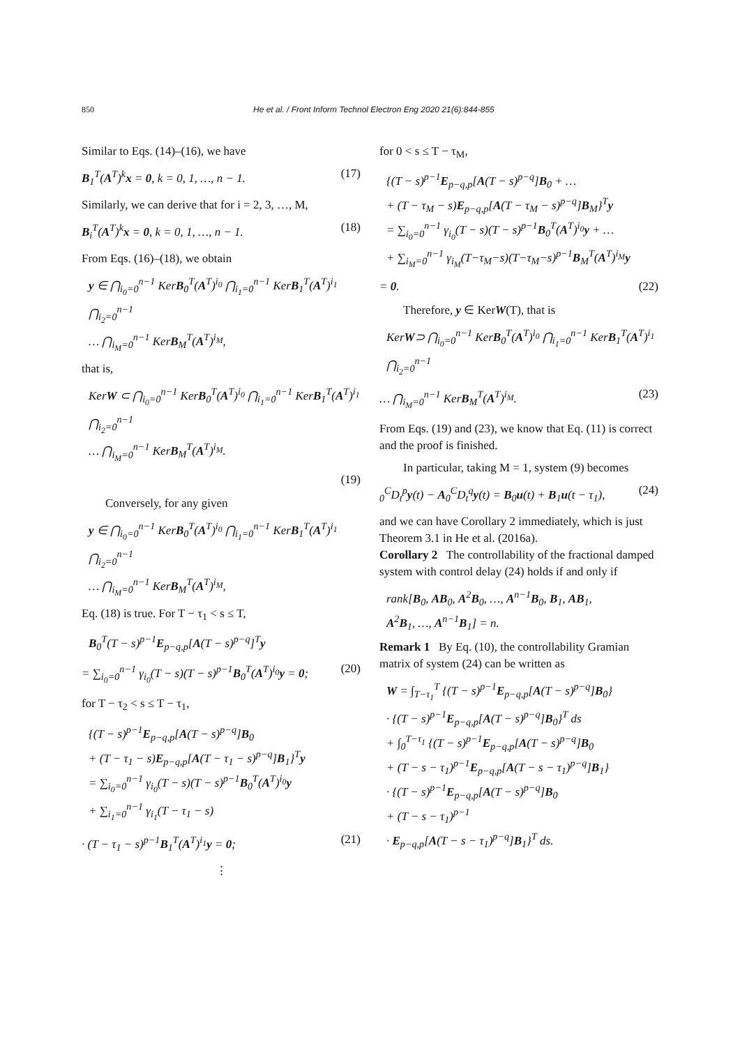850 He et al. / Front Inform Technol Electron Eng 2020 21(6):844-855
Similar to Eqs. (14)–(16), we have
B<sub>1</sub><sup>T</sup>(A<sup>T</sup>)<sup>k</sup>x = 0, k = 0, 1, …, n − 1. (17)
Similarly, we can derive that for i = 2, 3, …, M,
B<sub>i</sub><sup>T</sup>(A<sup>T</sup>)<sup>k</sup>x = 0, k = 0, 1, …, n − 1. (18)
From Eqs. (16)–(18), we obtain
y ∈ ⋂<sub>i<sub>0</sub>=0</sub><sup>n−1</sup> KerB<sub>0</sub><sup>T</sup>(A<sup>T</sup>)<sup>i<sub>0</sub></sup> ⋂<sub>i<sub>1</sub>=0</sub><sup>n−1</sup> KerB<sub>1</sub><sup>T</sup>(A<sup>T</sup>)<sup>i<sub>1</sub></sup> ⋂<sub>i<sub>2</sub>=0</sub><sup>n−1</sup>
… ⋂<sub>i<sub>M</sub>=0</sub><sup>n−1</sup> KerB<sub>M</sub><sup>T</sup>(A<sup>T</sup>)<sup>i<sub>M</sub></sup>,
that is,
KerW ⊂ ⋂<sub>i<sub>0</sub>=0</sub><sup>n−1</sup> KerB<sub>0</sub><sup>T</sup>(A<sup>T</sup>)<sup>i<sub>0</sub></sup> ⋂<sub>i<sub>1</sub>=0</sub><sup>n−1</sup> KerB<sub>1</sub><sup>T</sup>(A<sup>T</sup>)<sup>i<sub>1</sub></sup> ⋂<sub>i<sub>2</sub>=0</sub><sup>n−1</sup>
… ⋂<sub>i<sub>M</sub>=0</sub><sup>n−1</sup> KerB<sub>M</sub><sup>T</sup>(A<sup>T</sup>)<sup>i<sub>M</sub></sup>.
(19)
Conversely, for any given
y ∈ ⋂<sub>i<sub>0</sub>=0</sub><sup>n−1</sup> KerB<sub>0</sub><sup>T</sup>(A<sup>T</sup>)<sup>i<sub>0</sub></sup> ⋂<sub>i<sub>1</sub>=0</sub><sup>n−1</sup> KerB<sub>1</sub><sup>T</sup>(A<sup>T</sup>)<sup>i<sub>1</sub></sup> ⋂<sub>i<sub>2</sub>=0</sub><sup>n−1</sup>
… ⋂<sub>i<sub>M</sub>=0</sub><sup>n−1</sup> KerB<sub>M</sub><sup>T</sup>(A<sup>T</sup>)<sup>i<sub>M</sub></sup>,
Eq. (18) is true. For T − τ<sub>1</sub> < s ≤ T,
B<sub>0</sub><sup>T</sup>(T − s)<sup>p−1</sup>E<sub>p−q,p</sub>[A(T − s)<sup>p−q</sup>]<sup>T</sup>y
= ∑<sub>i<sub>0</sub>=0</sub><sup>n−1</sup> γ<sub>i<sub>0</sub></sub>(T − s)(T − s)<sup>p−1</sup>B<sub>0</sub><sup>T</sup>(A<sup>T</sup>)<sup>i<sub>0</sub></sup>y = 0; (20)
for T − τ<sub>2</sub> < s ≤ T − τ<sub>1</sub>,
{(T − s)<sup>p−1</sup>E<sub>p−q,p</sub>[A(T − s)<sup>p−q</sup>]B<sub>0</sub>
+ (T − τ<sub>1</sub> − s)E<sub>p−q,p</sub>[A(T − τ<sub>1</sub> − s)<sup>p−q</sup>]B<sub>1</sub>}<sup>T</sup>y
= ∑<sub>i<sub>0</sub>=0</sub><sup>n−1</sup> γ<sub>i<sub>0</sub></sub>(T − s)(T − s)<sup>p−1</sup>B<sub>0</sub><sup>T</sup>(A<sup>T</sup>)<sup>i<sub>0</sub></sup>y
+ ∑<sub>i<sub>1</sub>=0</sub><sup>n−1</sup> γ<sub>i<sub>1</sub></sub>(T − τ<sub>1</sub> − s)
· (T − τ<sub>1</sub> − s)<sup>p−1</sup>B<sub>1</sub><sup>T</sup>(A<sup>T</sup>)<sup>i<sub>1</sub></sup>y = 0; (21)
⋮
for 0 < s ≤ T − τ<sub>M</sub>,
{(T − s)<sup>p−1</sup>E<sub>p−q,p</sub>[A(T − s)<sup>p−q</sup>]B<sub>0</sub> + …
+ (T − τ<sub>M</sub> − s)E<sub>p−q,p</sub>[A(T − τ<sub>M</sub> − s)<sup>p−q</sup>]B<sub>M</sub>}<sup>T</sup>y
= ∑<sub>i<sub>0</sub>=0</sub><sup>n−1</sup> γ<sub>i<sub>0</sub></sub>(T − s)(T − s)<sup>p−1</sup>B<sub>0</sub><sup>T</sup>(A<sup>T</sup>)<sup>i<sub>0</sub></sup>y + …
+ ∑<sub>i<sub>M</sub>=0</sub><sup>n−1</sup> γ<sub>i<sub>M</sub></sub>(T−τ<sub>M</sub>−s)(T−τ<sub>M</sub>−s)<sup>p−1</sup>B<sub>M</sub><sup>T</sup>(A<sup>T</sup>)<sup>i<sub>M</sub></sup>y
= 0. (22)
Therefore, y ∈ KerW(T), that is
KerW⊃ ⋂<sub>i<sub>0</sub>=0</sub><sup>n−1</sup> KerB<sub>0</sub><sup>T</sup>(A<sup>T</sup>)<sup>i<sub>0</sub></sup> ⋂<sub>i<sub>1</sub>=0</sub><sup>n−1</sup> KerB<sub>1</sub><sup>T</sup>(A<sup>T</sup>)<sup>i<sub>1</sub></sup> ⋂<sub>i<sub>2</sub>=0</sub><sup>n−1</sup>
… ⋂<sub>i<sub>M</sub>=0</sub><sup>n−1</sup> KerB<sub>M</sub><sup>T</sup>(A<sup>T</sup>)<sup>i<sub>M</sub></sup>. (23)
From Eqs. (19) and (23), we know that Eq. (11) is correct and the proof is finished.
In particular, taking M = 1, system (9) becomes
<sub>0</sub><sup>C</sup>D<sub>t</sub><sup>p</sup>y(t) − A<sub>0</sub><sup>C</sup>D<sub>t</sub><sup>q</sup>y(t) = B<sub>0</sub>u(t) + B<sub>1</sub>u(t − τ<sub>1</sub>), (24)
and we can have Corollary 2 immediately, which is just Theorem 3.1 in He et al. (2016a).
Corollary 2 The controllability of the fractional damped system with control delay (24) holds if and only if
rank[B<sub>0</sub>, AB<sub>0</sub>, A<sup>2</sup>B<sub>0</sub>, …, A<sup>n−1</sup>B<sub>0</sub>, B<sub>1</sub>, AB<sub>1</sub>,
A<sup>2</sup>B<sub>1</sub>, …, A<sup>n−1</sup>B<sub>1</sub>] = n.
Remark 1 By Eq. (10), the controllability Gramian matrix of system (24) can be written as
W = ∫<sub>T−τ<sub>1</sub></sub><sup>T</sup> {(T − s)<sup>p−1</sup>E<sub>p−q,p</sub>[A(T − s)<sup>p−q</sup>]B<sub>0</sub>}
· {(T − s)<sup>p−1</sup>E<sub>p−q,p</sub>[A(T − s)<sup>p−q</sup>]B<sub>0</sub>}<sup>T</sup> ds
+ ∫<sub>0</sub><sup>T−τ<sub>1</sub></sup> {(T − s)<sup>p−1</sup>E<sub>p−q,p</sub>[A(T − s)<sup>p−q</sup>]B<sub>0</sub>
+ (T − s − τ<sub>1</sub>)<sup>p−1</sup>E<sub>p−q,p</sub>[A(T − s − τ<sub>1</sub>)<sup>p−q</sup>]B<sub>1</sub>}
· {(T − s)<sup>p−1</sup>E<sub>p−q,p</sub>[A(T − s)<sup>p−q</sup>]B<sub>0</sub>
+ (T − s − τ<sub>1</sub>)<sup>p−1</sup>
· E<sub>p−q,p</sub>[A(T − s − τ<sub>1</sub>)<sup>p−q</sup>]B<sub>1</sub>}<sup>T</sup> ds.